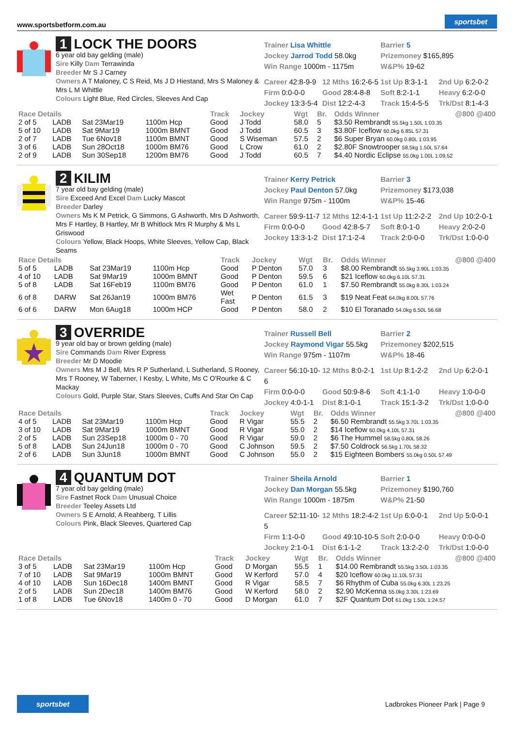www.sportsbetform.com.au sportsbet
1 LOCK THE DOORS
6 year old bay gelding (male)
Sire Killy Dam Terrawinda
Breeder Mr S J Carney
Owners A T Maloney, C S Reid, Ms J D Hiestand, Mrs S Maloney & Mrs L M Whittle
Colours Light Blue, Red Circles, Sleeves And Cap
Trainer Lisa Whittle
Jockey Jarrod Todd 58.0kg
Win Range 1000m - 1175m
Barrier 5
Prizemoney $165,895
W&P% 19-62
Career 42:8-9-9 12 Mths 16:2-6-5 1st Up 8:3-1-1 2nd Up 6:2-0-2 Firm 0:0-0-0 Good 28:4-8-8 Soft 8:2-1-1 Heavy 6:2-0-0 Jockey 13:3-5-4 Dist 12:2-4-3 Track 15:4-5-5 Trk/Dst 8:1-4-3
| Race Details | | | | Track | Jockey | Wgt | Br. | Odds Winner | @800 @400 |
| --- | --- | --- | --- | --- | --- | --- | --- | --- | --- |
| 2 of 5 | LADB | Sat 23Mar19 | 1100m Hcp | Good | J Todd | 58.0 | 5 | $3.50 Rembrandt 55.5kg 1.50L 1:03.35 | |
| 5 of 10 | LADB | Sat 9Mar19 | 1000m BMNT | Good | J Todd | 60.5 | 3 | $3.80F Iceflow 60.0kg 6.85L 57.31 | |
| 2 of 7 | LADB | Tue 6Nov18 | 1100m BMNT | Good | S Wiseman | 57.5 | 2 | $6 Super Bryan 60.0kg 0.80L 1:03.95 | |
| 3 of 6 | LADB | Sun 28Oct18 | 1000m BM76 | Good | L Crow | 61.0 | 2 | $2.80F Snowtrooper 58.5kg 1.50L 57.64 | |
| 2 of 9 | LADB | Sun 30Sep18 | 1200m BM76 | Good | J Todd | 60.5 | 7 | $4.40 Nordic Eclipse 55.0kg 1.00L 1:09.52 | |
2 KILIM
7 year old bay gelding (male)
Sire Exceed And Excel Dam Lucky Mascot
Breeder Darley
Owners Ms K M Petrick, G Simmons, G Ashworth, Mrs D Ashworth, Mrs F Hartley, B Hartley, Mr B Whitlock Mrs R Murphy & Ms L Griswood
Colours Yellow, Black Hoops, White Sleeves, Yellow Cap, Black Seams
Trainer Kerry Petrick
Jockey Paul Denton 57.0kg
Win Range 975m - 1100m
Barrier 3
Prizemoney $173,038
W&P% 15-46
Career 59:9-11-7 12 Mths 12:4-1-1 1st Up 11:2-2-2 2nd Up 10:2-0-1 Firm 0:0-0-0 Good 42:8-5-7 Soft 8:0-1-0 Heavy 2:0-2-0 Jockey 13:3-1-2 Dist 17:1-2-4 Track 2:0-0-0 Trk/Dst 1:0-0-0
| Race Details | | | | Track | Jockey | Wgt | Br. | Odds Winner | @800 @400 |
| --- | --- | --- | --- | --- | --- | --- | --- | --- | --- |
| 5 of 5 | LADB | Sat 23Mar19 | 1100m Hcp | Good | P Denton | 57.0 | 3 | $8.00 Rembrandt 55.5kg 3.90L 1:03.35 | |
| 4 of 10 | LADB | Sat 9Mar19 | 1000m BMNT | Good | P Denton | 59.5 | 6 | $21 Iceflow 60.0kg 6.10L 57.31 | |
| 5 of 8 | LADB | Sat 16Feb19 | 1100m BM76 | Good | P Denton | 61.0 | 1 | $7.50 Rembrandt 55.0kg 8.30L 1:03.24 | |
| 6 of 8 | DARW | Sat 26Jan19 | 1000m BM76 | Wet Fast | P Denton | 61.5 | 3 | $19 Neat Feat 64.0kg 8.00L 57.76 | |
| 6 of 6 | DARW | Mon 6Aug18 | 1000m HCP | Good | P Denton | 58.0 | 2 | $10 El Toranado 54.0kg 6.50L 56.68 | |
3 OVERRIDE
9 year old bay or brown gelding (male)
Sire Commands Dam River Express
Breeder Mr D Moodie
Owners Mrs M J Bell, Mrs R P Sutherland, L Sutherland, S Rooney, Mrs T Rooney, W Taberner, I Kesby, L White, Ms C O'Rourke & C Mackay
Colours Gold, Purple Star, Stars Sleeves, Cuffs And Star On Cap
Trainer Russell Bell
Jockey Raymond Vigar 55.5kg
Win Range 975m - 1107m
Barrier 2
Prizemoney $202,515
W&P% 18-46
Career 56:10-10-6 12 Mths 8:0-2-1 1st Up 8:1-2-2 2nd Up 6:2-0-1 Firm 0:0-0-0 Good 50:9-8-6 Soft 4:1-1-0 Heavy 1:0-0-0 Jockey 4:0-1-1 Dist 8:1-0-1 Track 15:1-3-2 Trk/Dst 1:0-0-0
| Race Details | | | | Track | Jockey | Wgt | Br. | Odds Winner | @800 @400 |
| --- | --- | --- | --- | --- | --- | --- | --- | --- | --- |
| 4 of 5 | LADB | Sat 23Mar19 | 1100m Hcp | Good | R Vigar | 55.5 | 2 | $6.50 Rembrandt 55.5kg 3.70L 1:03.35 | |
| 3 of 10 | LADB | Sat 9Mar19 | 1000m BMNT | Good | R Vigar | 55.0 | 2 | $14 Iceflow 60.0kg 4.10L 57.31 | |
| 2 of 5 | LADB | Sun 23Sep18 | 1000m 0 - 70 | Good | R Vigar | 59.0 | 2 | $6 The Hummel 58.5kg 0.80L 58.26 | |
| 5 of 8 | LADB | Sun 24Jun18 | 1000m 0 - 70 | Good | C Johnson | 59.5 | 2 | $7.50 Coldrock 56.5kg 1.70L 58.32 | |
| 2 of 6 | LADB | Sun 3Jun18 | 1000m BMNT | Good | C Johnson | 55.0 | 2 | $15 Eighteen Bombers 55.0kg 0.50L 57.49 | |
4 QUANTUM DOT
7 year old bay gelding (male)
Sire Fastnet Rock Dam Unusual Choice
Breeder Teeley Assets Ltd
Owners S E Arnold, A Reahberg, T Lillis
Colours Pink, Black Sleeves, Quartered Cap
Trainer Sheila Arnold
Jockey Dan Morgan 55.5kg
Win Range 1000m - 1875m
Barrier 1
Prizemoney $190,760
W&P% 21-50
Career 52:11-10-5 12 Mths 18:2-4-2 1st Up 6:0-0-1 2nd Up 5:0-0-1 Firm 1:1-0-0 Good 49:10-10-5 Soft 2:0-0-0 Heavy 0:0-0-0 Jockey 2:1-0-1 Dist 6:1-1-2 Track 13:2-2-0 Trk/Dst 1:0-0-0
| Race Details | | | | Track | Jockey | Wgt | Br. | Odds Winner | @800 @400 |
| --- | --- | --- | --- | --- | --- | --- | --- | --- | --- |
| 3 of 5 | LADB | Sat 23Mar19 | 1100m Hcp | Good | D Morgan | 55.5 | 1 | $14.00 Rembrandt 55.5kg 3.50L 1:03.35 | |
| 7 of 10 | LADB | Sat 9Mar19 | 1000m BMNT | Good | W Kerford | 57.0 | 4 | $20 Iceflow 60.0kg 11.10L 57.31 | |
| 4 of 10 | LADB | Sun 16Dec18 | 1400m BMNT | Good | R Vigar | 58.5 | 7 | $6 Rhythm of Cuba 55.0kg 6.30L 1:23.25 | |
| 2 of 5 | LADB | Sun 2Dec18 | 1400m BM76 | Good | W Kerford | 58.0 | 2 | $2.90 McKenna 55.0kg 3.30L 1:23.69 | |
| 1 of 8 | LADB | Tue 6Nov18 | 1400m 0 - 70 | Good | D Morgan | 61.0 | 7 | $2F Quantum Dot 61.0kg 1.50L 1:24.57 | |
sportsbet Ladbrokes Pioneer Park | Page 9